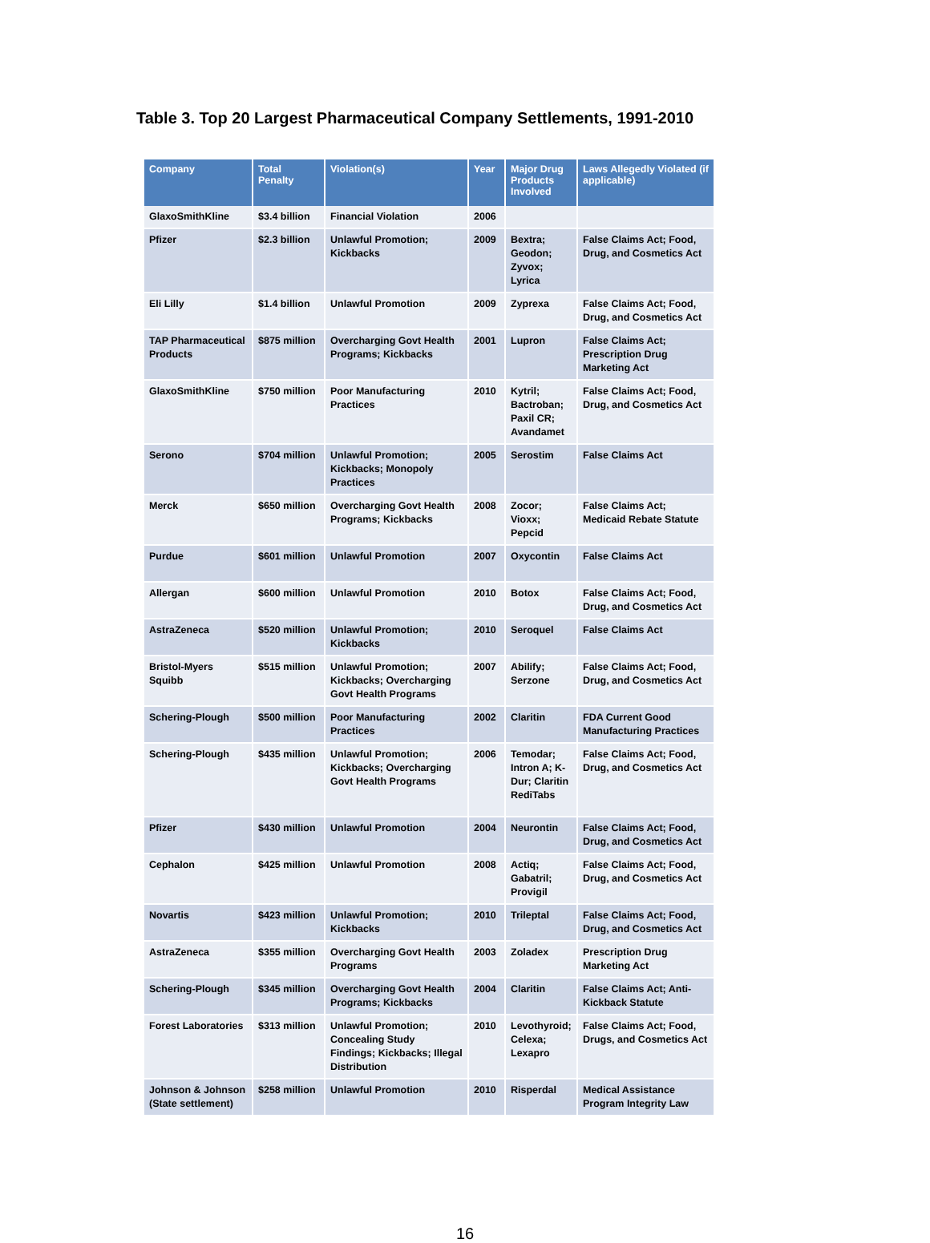Table 3. Top 20 Largest Pharmaceutical Company Settlements, 1991-2010
| Company | Total Penalty | Violation(s) | Year | Major Drug Products Involved | Laws Allegedly Violated (if applicable) |
| --- | --- | --- | --- | --- | --- |
| GlaxoSmithKline | $3.4 billion | Financial Violation | 2006 | | |
| Pfizer | $2.3 billion | Unlawful Promotion; Kickbacks | 2009 | Bextra; Geodon; Zyvox; Lyrica | False Claims Act; Food, Drug, and Cosmetics Act |
| Eli Lilly | $1.4 billion | Unlawful Promotion | 2009 | Zyprexa | False Claims Act; Food, Drug, and Cosmetics Act |
| TAP Pharmaceutical Products | $875 million | Overcharging Govt Health Programs; Kickbacks | 2001 | Lupron | False Claims Act; Prescription Drug Marketing Act |
| GlaxoSmithKline | $750 million | Poor Manufacturing Practices | 2010 | Kytril; Bactroban; Paxil CR; Avandamet | False Claims Act; Food, Drug, and Cosmetics Act |
| Serono | $704 million | Unlawful Promotion; Kickbacks; Monopoly Practices | 2005 | Serostim | False Claims Act |
| Merck | $650 million | Overcharging Govt Health Programs; Kickbacks | 2008 | Zocor; Vioxx; Pepcid | False Claims Act; Medicaid Rebate Statute |
| Purdue | $601 million | Unlawful Promotion | 2007 | Oxycontin | False Claims Act |
| Allergan | $600 million | Unlawful Promotion | 2010 | Botox | False Claims Act; Food, Drug, and Cosmetics Act |
| AstraZeneca | $520 million | Unlawful Promotion; Kickbacks | 2010 | Seroquel | False Claims Act |
| Bristol-Myers Squibb | $515 million | Unlawful Promotion; Kickbacks; Overcharging Govt Health Programs | 2007 | Abilify; Serzone | False Claims Act; Food, Drug, and Cosmetics Act |
| Schering-Plough | $500 million | Poor Manufacturing Practices | 2002 | Claritin | FDA Current Good Manufacturing Practices |
| Schering-Plough | $435 million | Unlawful Promotion; Kickbacks; Overcharging Govt Health Programs | 2006 | Temodar; Intron A; K-Dur; Claritin RediTabs | False Claims Act; Food, Drug, and Cosmetics Act |
| Pfizer | $430 million | Unlawful Promotion | 2004 | Neurontin | False Claims Act; Food, Drug, and Cosmetics Act |
| Cephalon | $425 million | Unlawful Promotion | 2008 | Actiq; Gabatril; Provigil | False Claims Act; Food, Drug, and Cosmetics Act |
| Novartis | $423 million | Unlawful Promotion; Kickbacks | 2010 | Trileptal | False Claims Act; Food, Drug, and Cosmetics Act |
| AstraZeneca | $355 million | Overcharging Govt Health Programs | 2003 | Zoladex | Prescription Drug Marketing Act |
| Schering-Plough | $345 million | Overcharging Govt Health Programs; Kickbacks | 2004 | Claritin | False Claims Act; Anti-Kickback Statute |
| Forest Laboratories | $313 million | Unlawful Promotion; Concealing Study Findings; Kickbacks; Illegal Distribution | 2010 | Levothyroid; Celexa; Lexapro | False Claims Act; Food, Drugs, and Cosmetics Act |
| Johnson & Johnson (State settlement) | $258 million | Unlawful Promotion | 2010 | Risperdal | Medical Assistance Program Integrity Law |
16